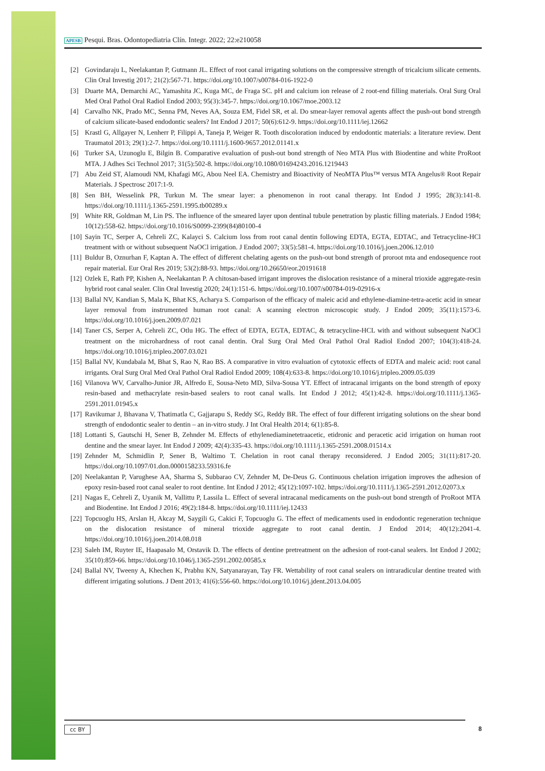APESB Pesqui. Bras. Odontopediatria Clín. Integr. 2022; 22:e210058
[2] Govindaraju L, Neelakantan P, Gutmann JL. Effect of root canal irrigating solutions on the compressive strength of tricalcium silicate cements. Clin Oral Investig 2017; 21(2):567-71. https://doi.org/10.1007/s00784-016-1922-0
[3] Duarte MA, Demarchi AC, Yamashita JC, Kuga MC, de Fraga SC. pH and calcium ion release of 2 root-end filling materials. Oral Surg Oral Med Oral Pathol Oral Radiol Endod 2003; 95(3):345-7. https://doi.org/10.1067/moe.2003.12
[4] Carvalho NK, Prado MC, Senna PM, Neves AA, Souza EM, Fidel SR, et al. Do smear-layer removal agents affect the push-out bond strength of calcium silicate-based endodontic sealers? Int Endod J 2017; 50(6):612-9. https://doi.org/10.1111/iej.12662
[5] Krastl G, Allgayer N, Lenherr P, Filippi A, Taneja P, Weiger R. Tooth discoloration induced by endodontic materials: a literature review. Dent Traumatol 2013; 29(1):2-7. https://doi.org/10.1111/j.1600-9657.2012.01141.x
[6] Turker SA, Uzunoglu E, Bilgin B. Comparative evaluation of push-out bond strength of Neo MTA Plus with Biodentine and white ProRoot MTA. J Adhes Sci Technol 2017; 31(5):502-8. https://doi.org/10.1080/01694243.2016.1219443
[7] Abu Zeid ST, Alamoudi NM, Khafagi MG, Abou Neel EA. Chemistry and Bioactivity of NeoMTA Plus™ versus MTA Angelus® Root Repair Materials. J Spectrosc 2017:1-9.
[8] Sen BH, Wesselink PR, Turkun M. The smear layer: a phenomenon in root canal therapy. Int Endod J 1995; 28(3):141-8. https://doi.org/10.1111/j.1365-2591.1995.tb00289.x
[9] White RR, Goldman M, Lin PS. The influence of the smeared layer upon dentinal tubule penetration by plastic filling materials. J Endod 1984; 10(12):558-62. https://doi.org/10.1016/S0099-2399(84)80100-4
[10] Sayin TC, Serper A, Cehreli ZC, Kalayci S. Calcium loss from root canal dentin following EDTA, EGTA, EDTAC, and Tetracycline-HCl treatment with or without subsequent NaOCl irrigation. J Endod 2007; 33(5):581-4. https://doi.org/10.1016/j.joen.2006.12.010
[11] Buldur B, Oznurhan F, Kaptan A. The effect of different chelating agents on the push-out bond strength of proroot mta and endosequence root repair material. Eur Oral Res 2019; 53(2):88-93. https://doi.org/10.26650/eor.20191618
[12] Ozlek E, Rath PP, Kishen A, Neelakantan P. A chitosan-based irrigant improves the dislocation resistance of a mineral trioxide aggregate-resin hybrid root canal sealer. Clin Oral Investig 2020; 24(1):151-6. https://doi.org/10.1007/s00784-019-02916-x
[13] Ballal NV, Kandian S, Mala K, Bhat KS, Acharya S. Comparison of the efficacy of maleic acid and ethylene-diamine-tetra-acetic acid in smear layer removal from instrumented human root canal: A scanning electron microscopic study. J Endod 2009; 35(11):1573-6. https://doi.org/10.1016/j.joen.2009.07.021
[14] Taner CS, Serper A, Cehreli ZC, Otlu HG. The effect of EDTA, EGTA, EDTAC, & tetracycline-HCL with and without subsequent NaOCl treatment on the microhardness of root canal dentin. Oral Surg Oral Med Oral Pathol Oral Radiol Endod 2007; 104(3):418-24. https://doi.org/10.1016/j.tripleo.2007.03.021
[15] Ballal NV, Kundabala M, Bhat S, Rao N, Rao BS. A comparative in vitro evaluation of cytotoxic effects of EDTA and maleic acid: root canal irrigants. Oral Surg Oral Med Oral Pathol Oral Radiol Endod 2009; 108(4):633-8. https://doi.org/10.1016/j.tripleo.2009.05.039
[16] Vilanova WV, Carvalho-Junior JR, Alfredo E, Sousa-Neto MD, Silva-Sousa YT. Effect of intracanal irrigants on the bond strength of epoxy resin-based and methacrylate resin-based sealers to root canal walls. Int Endod J 2012; 45(1):42-8. https://doi.org/10.1111/j.1365-2591.2011.01945.x
[17] Ravikumar J, Bhavana V, Thatimatla C, Gajjarapu S, Reddy SG, Reddy BR. The effect of four different irrigating solutions on the shear bond strength of endodontic sealer to dentin – an in-vitro study. J Int Oral Health 2014; 6(1):85-8.
[18] Lottanti S, Gautschi H, Sener B, Zehnder M. Effects of ethylenediaminetetraacetic, etidronic and peracetic acid irrigation on human root dentine and the smear layer. Int Endod J 2009; 42(4):335-43. https://doi.org/10.1111/j.1365-2591.2008.01514.x
[19] Zehnder M, Schmidlin P, Sener B, Waltimo T. Chelation in root canal therapy reconsidered. J Endod 2005; 31(11):817-20. https://doi.org/10.1097/01.don.0000158233.59316.fe
[20] Neelakantan P, Varughese AA, Sharma S, Subbarao CV, Zehnder M, De-Deus G. Continuous chelation irrigation improves the adhesion of epoxy resin-based root canal sealer to root dentine. Int Endod J 2012; 45(12):1097-102. https://doi.org/10.1111/j.1365-2591.2012.02073.x
[21] Nagas E, Cehreli Z, Uyanik M, Vallittu P, Lassila L. Effect of several intracanal medicaments on the push-out bond strength of ProRoot MTA and Biodentine. Int Endod J 2016; 49(2):184-8. https://doi.org/10.1111/iej.12433
[22] Topcuoglu HS, Arslan H, Akcay M, Saygili G, Cakici F, Topcuoglu G. The effect of medicaments used in endodontic regeneration technique on the dislocation resistance of mineral trioxide aggregate to root canal dentin. J Endod 2014; 40(12):2041-4. https://doi.org/10.1016/j.joen.2014.08.018
[23] Saleh IM, Ruyter IE, Haapasalo M, Orstavik D. The effects of dentine pretreatment on the adhesion of root-canal sealers. Int Endod J 2002; 35(10):859-66. https://doi.org/10.1046/j.1365-2591.2002.00585.x
[24] Ballal NV, Tweeny A, Khechen K, Prabhu KN, Satyanarayan, Tay FR. Wettability of root canal sealers on intraradicular dentine treated with different irrigating solutions. J Dent 2013; 41(6):556-60. https://doi.org/10.1016/j.jdent.2013.04.005
cc BY 8